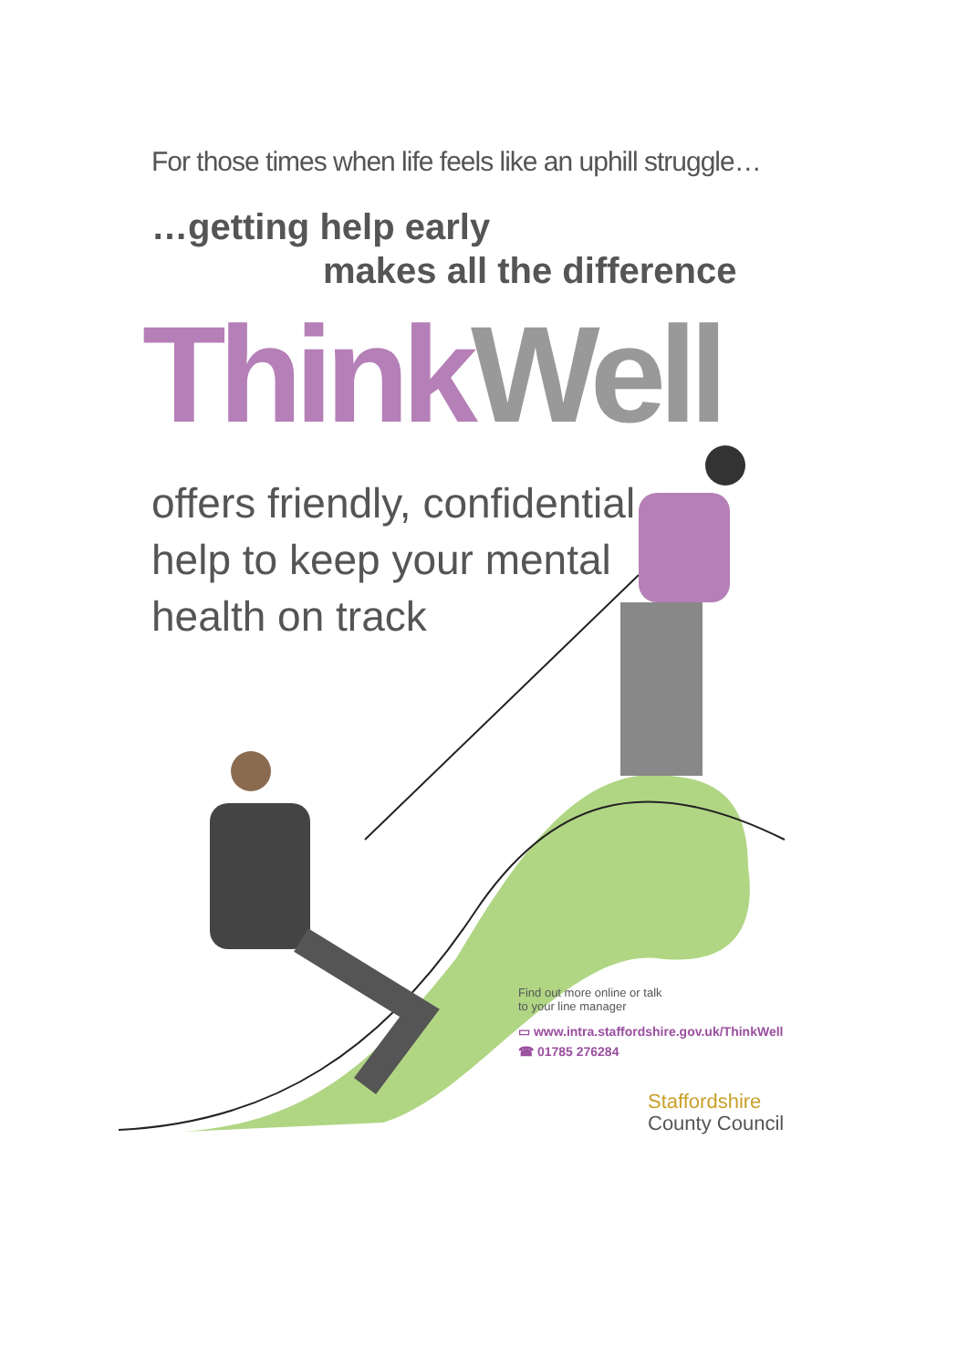For those times when life feels like an uphill struggle…
…getting help early
makes all the difference
Think Well
offers friendly, confidential
help to keep your mental
health on track
Find out more online or talk
to your line manager
▭ www.intra.staffordshire.gov.uk/ThinkWell
☎ 01785 276284
Staffordshire
County Council